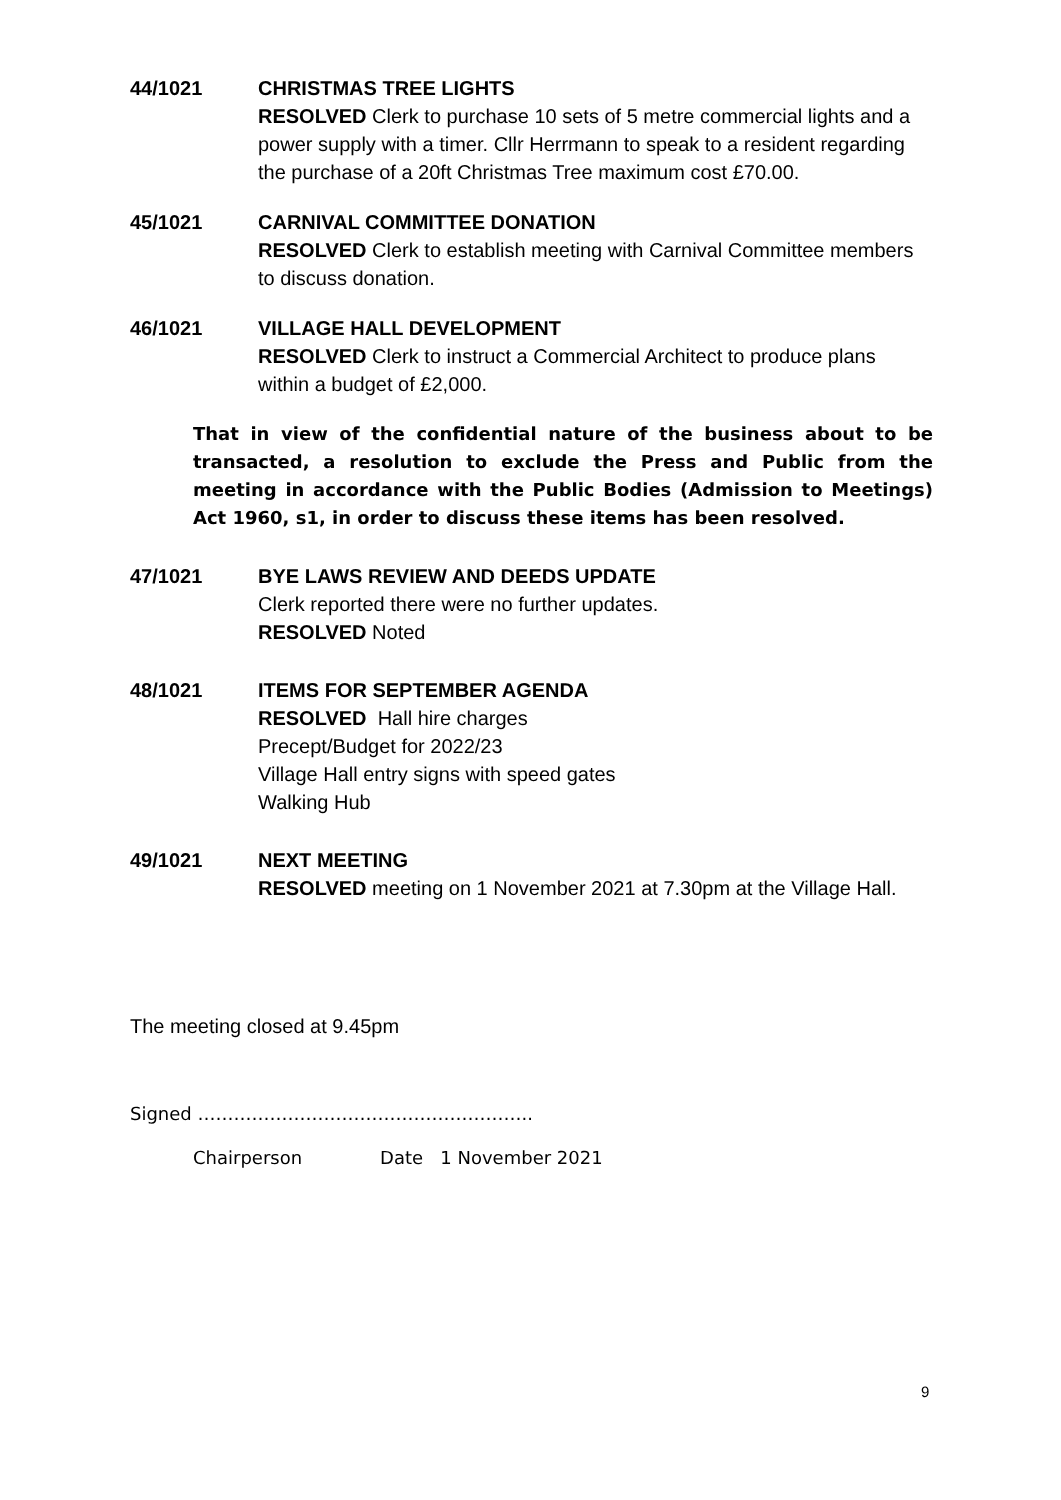44/1021 CHRISTMAS TREE LIGHTS
RESOLVED Clerk to purchase 10 sets of 5 metre commercial lights and a power supply with a timer. Cllr Herrmann to speak to a resident regarding the purchase of a 20ft Christmas Tree maximum cost £70.00.
45/1021 CARNIVAL COMMITTEE DONATION
RESOLVED Clerk to establish meeting with Carnival Committee members to discuss donation.
46/1021 VILLAGE HALL DEVELOPMENT
RESOLVED Clerk to instruct a Commercial Architect to produce plans within a budget of £2,000.
That in view of the confidential nature of the business about to be transacted, a resolution to exclude the Press and Public from the meeting in accordance with the Public Bodies (Admission to Meetings) Act 1960, s1, in order to discuss these items has been resolved.
47/1021 BYE LAWS REVIEW AND DEEDS UPDATE
Clerk reported there were no further updates.
RESOLVED Noted
48/1021 ITEMS FOR SEPTEMBER AGENDA
RESOLVED Hall hire charges
Precept/Budget for 2022/23
Village Hall entry signs with speed gates
Walking Hub
49/1021 NEXT MEETING
RESOLVED meeting on 1 November 2021 at 7.30pm at the Village Hall.
The meeting closed at 9.45pm
Signed ………………………………………………..
Chairperson Date 1 November 2021
9